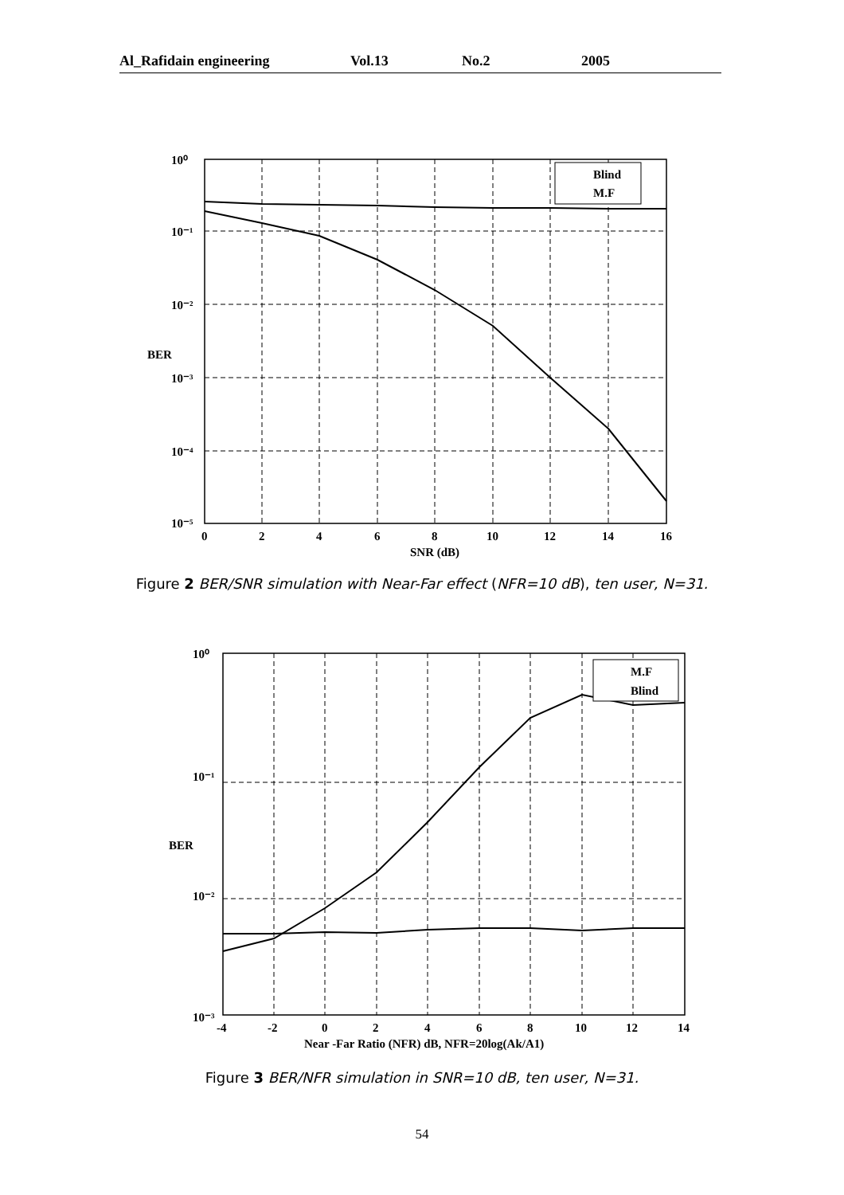Al_Rafidain engineering Vol.13 No.2 2005
Blind
M.F
10⁰
10⁻¹
10⁻²
10⁻³
10⁻⁴
10⁻⁵
0
2
4
6
8
10
12
14
16
SNR (dB)
BER
Figure 2 BER/SNR simulation with Near-Far effect (NFR=10 dB), ten user, N=31.
M.F
Blind
10⁰
10⁻¹
10⁻²
10⁻³
-4
-2
0
2
4
6
8
10
12
14
Near -Far Ratio (NFR) dB, NFR=20log(Ak/A1)
BER
Figure 3 BER/NFR simulation in SNR=10 dB, ten user, N=31.
54